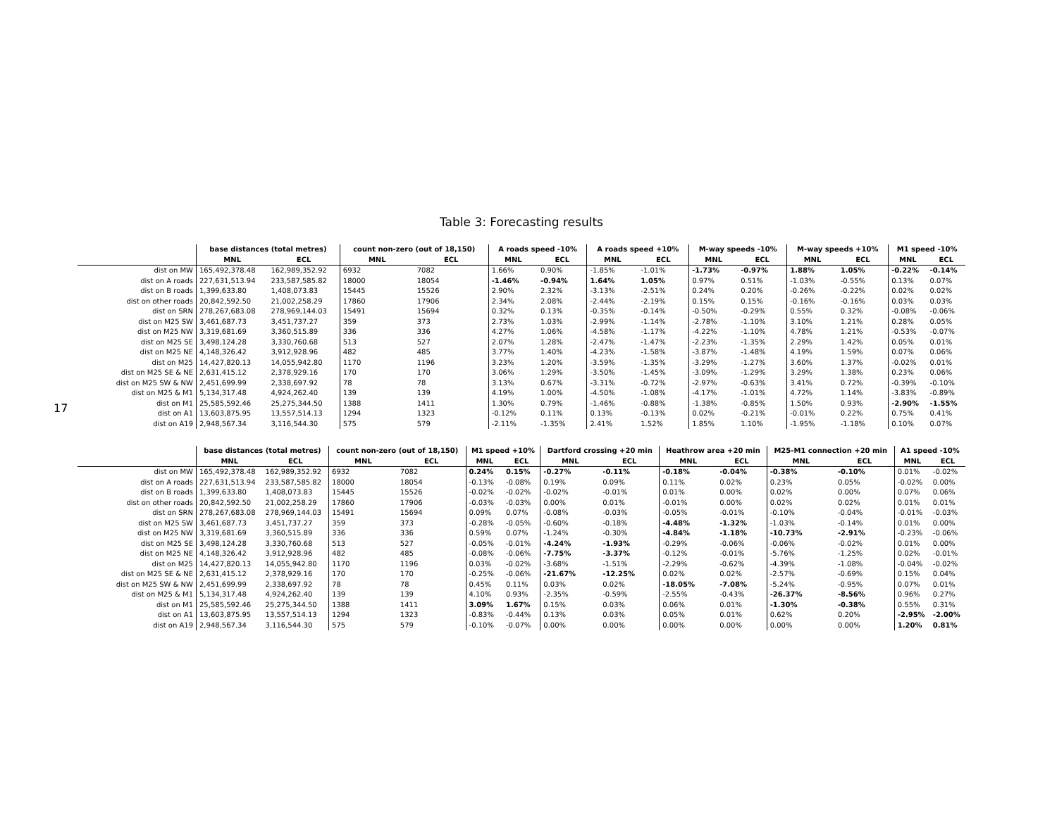17
Table 3: Forecasting results
| | base distances (total metres) | | count non-zero (out of 18,150) | | A roads speed -10% | | A roads speed +10% | | M-way speeds -10% | | M-way speeds +10% | | M1 speed -10% | |
| --- | --- | --- | --- | --- | --- | --- | --- | --- | --- | --- | --- | --- | --- | --- |
| | MNL | ECL | MNL | ECL | MNL | ECL | MNL | ECL | MNL | ECL | MNL | ECL | MNL | ECL |
| dist on MW | 165,492,378.48 | 162,989,352.92 | 6932 | 7082 | 1.66% | 0.90% | -1.85% | -1.01% | -1.73% | -0.97% | 1.88% | 1.05% | -0.22% | -0.14% |
| dist on A roads | 227,631,513.94 | 233,587,585.82 | 18000 | 18054 | -1.46% | -0.94% | 1.64% | 1.05% | 0.97% | 0.51% | -1.03% | -0.55% | 0.13% | 0.07% |
| dist on B roads | 1,399,633.80 | 1,408,073.83 | 15445 | 15526 | 2.90% | 2.32% | -3.13% | -2.51% | 0.24% | 0.20% | -0.26% | -0.22% | 0.02% | 0.02% |
| dist on other roads | 20,842,592.50 | 21,002,258.29 | 17860 | 17906 | 2.34% | 2.08% | -2.44% | -2.19% | 0.15% | 0.15% | -0.16% | -0.16% | 0.03% | 0.03% |
| dist on SRN | 278,267,683.08 | 278,969,144.03 | 15491 | 15694 | 0.32% | 0.13% | -0.35% | -0.14% | -0.50% | -0.29% | 0.55% | 0.32% | -0.08% | -0.06% |
| dist on M25 SW | 3,461,687.73 | 3,451,737.27 | 359 | 373 | 2.73% | 1.03% | -2.99% | -1.14% | -2.78% | -1.10% | 3.10% | 1.21% | 0.28% | 0.05% |
| dist on M25 NW | 3,319,681.69 | 3,360,515.89 | 336 | 336 | 4.27% | 1.06% | -4.58% | -1.17% | -4.22% | -1.10% | 4.78% | 1.21% | -0.53% | -0.07% |
| dist on M25 SE | 3,498,124.28 | 3,330,760.68 | 513 | 527 | 2.07% | 1.28% | -2.47% | -1.47% | -2.23% | -1.35% | 2.29% | 1.42% | 0.05% | 0.01% |
| dist on M25 NE | 4,148,326.42 | 3,912,928.96 | 482 | 485 | 3.77% | 1.40% | -4.23% | -1.58% | -3.87% | -1.48% | 4.19% | 1.59% | 0.07% | 0.06% |
| dist on M25 | 14,427,820.13 | 14,055,942.80 | 1170 | 1196 | 3.23% | 1.20% | -3.59% | -1.35% | -3.29% | -1.27% | 3.60% | 1.37% | -0.02% | 0.01% |
| dist on M25 SE & NE | 2,631,415.12 | 2,378,929.16 | 170 | 170 | 3.06% | 1.29% | -3.50% | -1.45% | -3.09% | -1.29% | 3.29% | 1.38% | 0.23% | 0.06% |
| dist on M25 SW & NW | 2,451,699.99 | 2,338,697.92 | 78 | 78 | 3.13% | 0.67% | -3.31% | -0.72% | -2.97% | -0.63% | 3.41% | 0.72% | -0.39% | -0.10% |
| dist on M25 & M1 | 5,134,317.48 | 4,924,262.40 | 139 | 139 | 4.19% | 1.00% | -4.50% | -1.08% | -4.17% | -1.01% | 4.72% | 1.14% | -3.83% | -0.89% |
| dist on M1 | 25,585,592.46 | 25,275,344.50 | 1388 | 1411 | 1.30% | 0.79% | -1.46% | -0.88% | -1.38% | -0.85% | 1.50% | 0.93% | -2.90% | -1.55% |
| dist on A1 | 13,603,875.95 | 13,557,514.13 | 1294 | 1323 | -0.12% | 0.11% | 0.13% | -0.13% | 0.02% | -0.21% | -0.01% | 0.22% | 0.75% | 0.41% |
| dist on A19 | 2,948,567.34 | 3,116,544.30 | 575 | 579 | -2.11% | -1.35% | 2.41% | 1.52% | 1.85% | 1.10% | -1.95% | -1.18% | 0.10% | 0.07% |
| | base distances (total metres) | | count non-zero (out of 18,150) | | M1 speed +10% | | Dartford crossing +20 min | | Heathrow area +20 min | | M25-M1 connection +20 min | | A1 speed -10% | |
| --- | --- | --- | --- | --- | --- | --- | --- | --- | --- | --- | --- | --- | --- | --- |
| | MNL | ECL | MNL | ECL | MNL | ECL | MNL | ECL | MNL | ECL | MNL | ECL | MNL | ECL |
| dist on MW | 165,492,378.48 | 162,989,352.92 | 6932 | 7082 | 0.24% | 0.15% | -0.27% | -0.11% | -0.18% | -0.04% | -0.38% | -0.10% | 0.01% | -0.02% |
| dist on A roads | 227,631,513.94 | 233,587,585.82 | 18000 | 18054 | -0.13% | -0.08% | 0.19% | 0.09% | 0.11% | 0.02% | 0.23% | 0.05% | -0.02% | 0.00% |
| dist on B roads | 1,399,633.80 | 1,408,073.83 | 15445 | 15526 | -0.02% | -0.02% | -0.02% | -0.01% | 0.01% | 0.00% | 0.02% | 0.00% | 0.07% | 0.06% |
| dist on other roads | 20,842,592.50 | 21,002,258.29 | 17860 | 17906 | -0.03% | -0.03% | 0.00% | 0.01% | -0.01% | 0.00% | 0.02% | 0.02% | 0.01% | 0.01% |
| dist on SRN | 278,267,683.08 | 278,969,144.03 | 15491 | 15694 | 0.09% | 0.07% | -0.08% | -0.03% | -0.05% | -0.01% | -0.10% | -0.04% | -0.01% | -0.03% |
| dist on M25 SW | 3,461,687.73 | 3,451,737.27 | 359 | 373 | -0.28% | -0.05% | -0.60% | -0.18% | -4.48% | -1.32% | -1.03% | -0.14% | 0.01% | 0.00% |
| dist on M25 NW | 3,319,681.69 | 3,360,515.89 | 336 | 336 | 0.59% | 0.07% | -1.24% | -0.30% | -4.84% | -1.18% | -10.73% | -2.91% | -0.23% | -0.06% |
| dist on M25 SE | 3,498,124.28 | 3,330,760.68 | 513 | 527 | -0.05% | -0.01% | -4.24% | -1.93% | -0.29% | -0.06% | -0.06% | -0.02% | 0.01% | 0.00% |
| dist on M25 NE | 4,148,326.42 | 3,912,928.96 | 482 | 485 | -0.08% | -0.06% | -7.75% | -3.37% | -0.12% | -0.01% | -5.76% | -1.25% | 0.02% | -0.01% |
| dist on M25 | 14,427,820.13 | 14,055,942.80 | 1170 | 1196 | 0.03% | -0.02% | -3.68% | -1.51% | -2.29% | -0.62% | -4.39% | -1.08% | -0.04% | -0.02% |
| dist on M25 SE & NE | 2,631,415.12 | 2,378,929.16 | 170 | 170 | -0.25% | -0.06% | -21.67% | -12.25% | 0.02% | 0.02% | -2.57% | -0.69% | 0.15% | 0.04% |
| dist on M25 SW & NW | 2,451,699.99 | 2,338,697.92 | 78 | 78 | 0.45% | 0.11% | 0.03% | 0.02% | -18.05% | -7.08% | -5.24% | -0.95% | 0.07% | 0.01% |
| dist on M25 & M1 | 5,134,317.48 | 4,924,262.40 | 139 | 139 | 4.10% | 0.93% | -2.35% | -0.59% | -2.55% | -0.43% | -26.37% | -8.56% | 0.96% | 0.27% |
| dist on M1 | 25,585,592.46 | 25,275,344.50 | 1388 | 1411 | 3.09% | 1.67% | 0.15% | 0.03% | 0.06% | 0.01% | -1.30% | -0.38% | 0.55% | 0.31% |
| dist on A1 | 13,603,875.95 | 13,557,514.13 | 1294 | 1323 | -0.83% | -0.44% | 0.13% | 0.03% | 0.05% | 0.01% | 0.62% | 0.20% | -2.95% | -2.00% |
| dist on A19 | 2,948,567.34 | 3,116,544.30 | 575 | 579 | -0.10% | -0.07% | 0.00% | 0.00% | 0.00% | 0.00% | 0.00% | 0.00% | 1.20% | 0.81% |